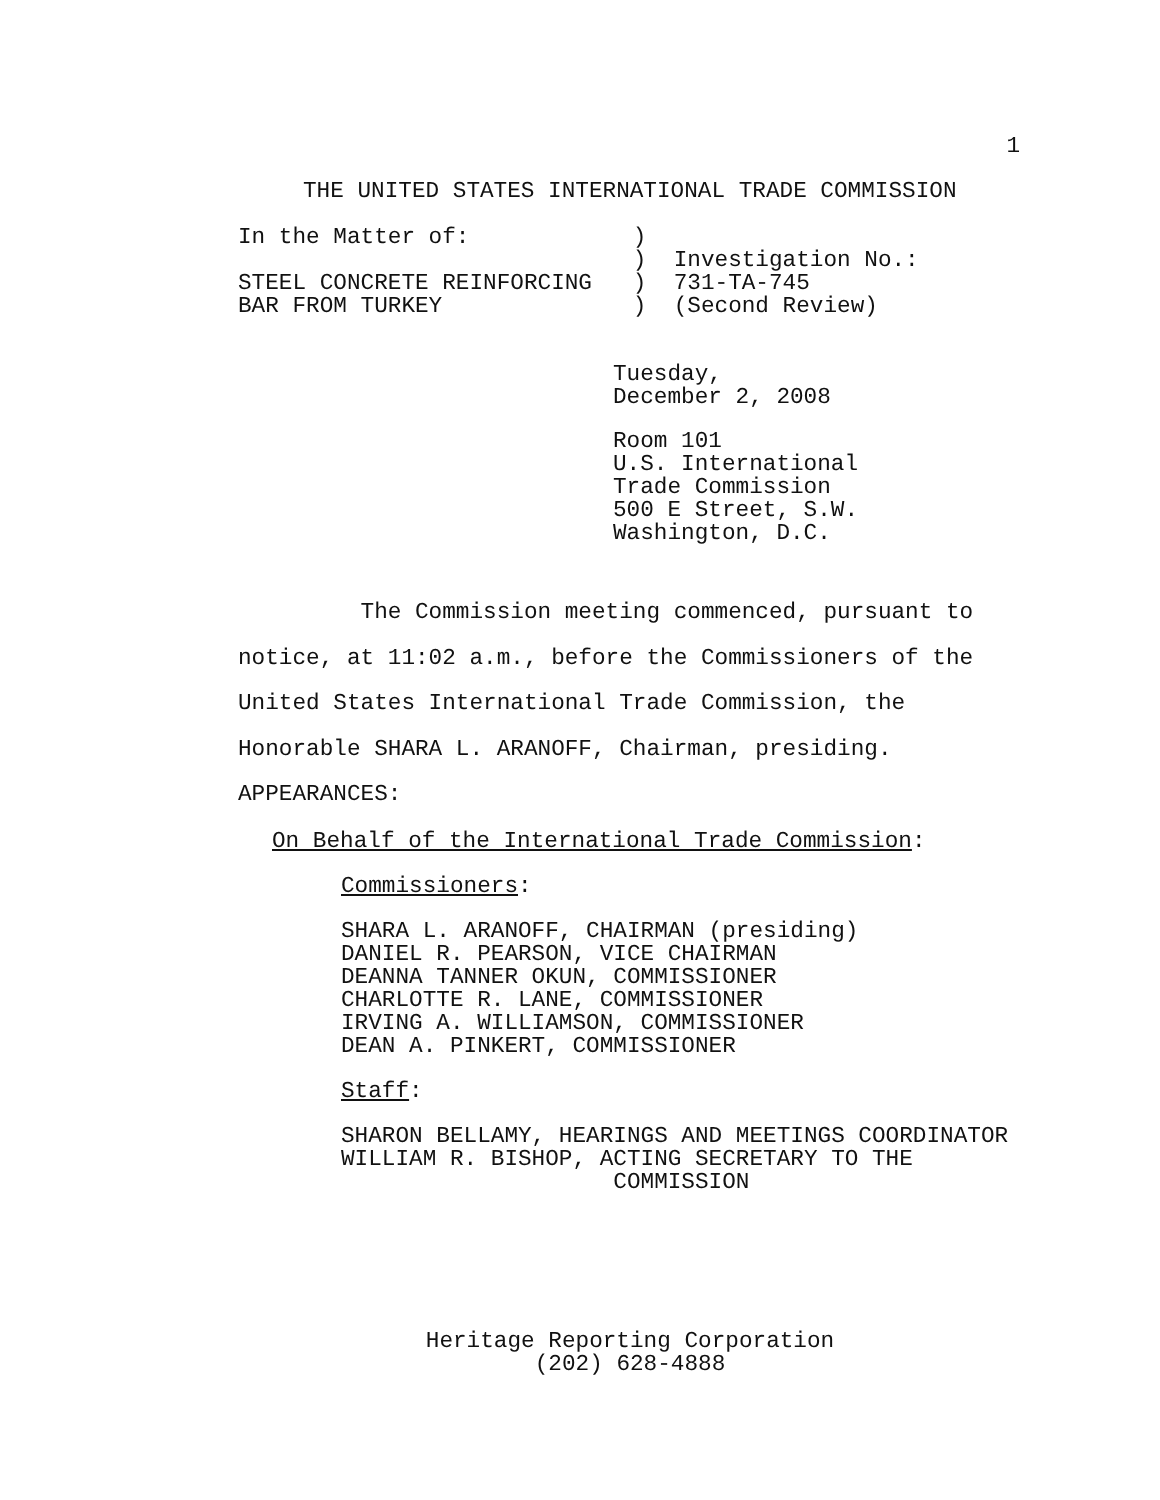1
THE UNITED STATES INTERNATIONAL TRADE COMMISSION
In the Matter of:            )
                             )  Investigation No.:
STEEL CONCRETE REINFORCING   )  731-TA-745
BAR FROM TURKEY              )  (Second Review)
Tuesday,
December 2, 2008
Room 101
U.S. International
Trade Commission
500 E Street, S.W.
Washington, D.C.
The Commission meeting commenced, pursuant to
notice, at 11:02 a.m., before the Commissioners of the
United States International Trade Commission, the
Honorable SHARA L. ARANOFF, Chairman, presiding.
APPEARANCES:
On Behalf of the International Trade Commission:
Commissioners:
SHARA L. ARANOFF, CHAIRMAN (presiding)
DANIEL R. PEARSON, VICE CHAIRMAN
DEANNA TANNER OKUN, COMMISSIONER
CHARLOTTE R. LANE, COMMISSIONER
IRVING A. WILLIAMSON, COMMISSIONER
DEAN A. PINKERT, COMMISSIONER
Staff:
SHARON BELLAMY, HEARINGS AND MEETINGS COORDINATOR
WILLIAM R. BISHOP, ACTING SECRETARY TO THE
                    COMMISSION
Heritage Reporting Corporation
(202) 628-4888